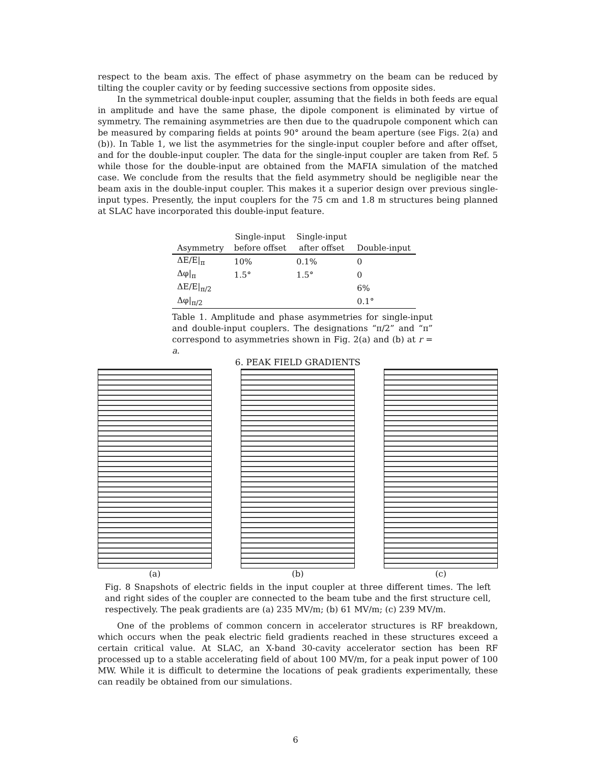respect to the beam axis. The effect of phase asymmetry on the beam can be reduced by tilting the coupler cavity or by feeding successive sections from opposite sides.
In the symmetrical double-input coupler, assuming that the fields in both feeds are equal in amplitude and have the same phase, the dipole component is eliminated by virtue of symmetry. The remaining asymmetries are then due to the quadrupole component which can be measured by comparing fields at points 90° around the beam aperture (see Figs. 2(a) and (b)). In Table 1, we list the asymmetries for the single-input coupler before and after offset, and for the double-input coupler. The data for the single-input coupler are taken from Ref. 5 while those for the double-input are obtained from the MAFIA simulation of the matched case. We conclude from the results that the field asymmetry should be negligible near the beam axis in the double-input coupler. This makes it a superior design over previous single-input types. Presently, the input couplers for the 75 cm and 1.8 m structures being planned at SLAC have incorporated this double-input feature.
| Asymmetry | Single-input before offset | Single-input after offset | Double-input |
| --- | --- | --- | --- |
| ΔE/E/<sub>π</sub> | 10% | 0.1% | 0 |
| Δφ/<sub>π</sub> | 1.5° | 1.5° | 0 |
| ΔE/E/<sub>π/2</sub> | | | 6% |
| Δφ/<sub>π/2</sub> | | | 0.1° |
Table 1. Amplitude and phase asymmetries for single-input and double-input couplers. The designations “π/2” and “π” correspond to asymmetries shown in Fig. 2(a) and (b) at r = a.
6. PEAK FIELD GRADIENTS
(a) (b) (c)
Fig. 8 Snapshots of electric fields in the input coupler at three different times. The left and right sides of the coupler are connected to the beam tube and the first structure cell, respectively. The peak gradients are (a) 235 MV/m; (b) 61 MV/m; (c) 239 MV/m.
One of the problems of common concern in accelerator structures is RF breakdown, which occurs when the peak electric field gradients reached in these structures exceed a certain critical value. At SLAC, an X-band 30-cavity accelerator section has been RF processed up to a stable accelerating field of about 100 MV/m, for a peak input power of 100 MW. While it is difficult to determine the locations of peak gradients experimentally, these can readily be obtained from our simulations.
6